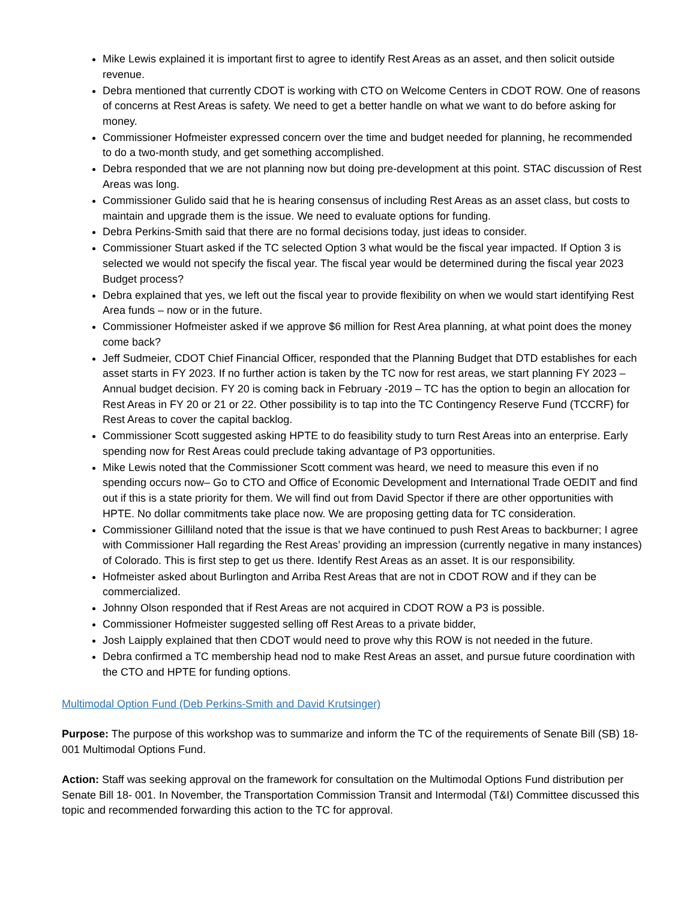Mike Lewis explained it is important first to agree to identify Rest Areas as an asset, and then solicit outside revenue.
Debra mentioned that currently CDOT is working with CTO on Welcome Centers in CDOT ROW. One of reasons of concerns at Rest Areas is safety. We need to get a better handle on what we want to do before asking for money.
Commissioner Hofmeister expressed concern over the time and budget needed for planning, he recommended to do a two-month study, and get something accomplished.
Debra responded that we are not planning now but doing pre-development at this point. STAC discussion of Rest Areas was long.
Commissioner Gulido said that he is hearing consensus of including Rest Areas as an asset class, but costs to maintain and upgrade them is the issue. We need to evaluate options for funding.
Debra Perkins-Smith said that there are no formal decisions today, just ideas to consider.
Commissioner Stuart asked if the TC selected Option 3 what would be the fiscal year impacted. If Option 3 is selected we would not specify the fiscal year. The fiscal year would be determined during the fiscal year 2023 Budget process?
Debra explained that yes, we left out the fiscal year to provide flexibility on when we would start identifying Rest Area funds – now or in the future.
Commissioner Hofmeister asked if we approve $6 million for Rest Area planning, at what point does the money come back?
Jeff Sudmeier, CDOT Chief Financial Officer, responded that the Planning Budget that DTD establishes for each asset starts in FY 2023. If no further action is taken by the TC now for rest areas, we start planning FY 2023 – Annual budget decision. FY 20 is coming back in February -2019 – TC has the option to begin an allocation for Rest Areas in FY 20 or 21 or 22. Other possibility is to tap into the TC Contingency Reserve Fund (TCCRF) for Rest Areas to cover the capital backlog.
Commissioner Scott suggested asking HPTE to do feasibility study to turn Rest Areas into an enterprise. Early spending now for Rest Areas could preclude taking advantage of P3 opportunities.
Mike Lewis noted that the Commissioner Scott comment was heard, we need to measure this even if no spending occurs now– Go to CTO and Office of Economic Development and International Trade OEDIT and find out if this is a state priority for them. We will find out from David Spector if there are other opportunities with HPTE. No dollar commitments take place now. We are proposing getting data for TC consideration.
Commissioner Gilliland noted that the issue is that we have continued to push Rest Areas to backburner; I agree with Commissioner Hall regarding the Rest Areas’ providing an impression (currently negative in many instances) of Colorado. This is first step to get us there. Identify Rest Areas as an asset. It is our responsibility.
Hofmeister asked about Burlington and Arriba Rest Areas that are not in CDOT ROW and if they can be commercialized.
Johnny Olson responded that if Rest Areas are not acquired in CDOT ROW a P3 is possible.
Commissioner Hofmeister suggested selling off Rest Areas to a private bidder,
Josh Laipply explained that then CDOT would need to prove why this ROW is not needed in the future.
Debra confirmed a TC membership head nod to make Rest Areas an asset, and pursue future coordination with the CTO and HPTE for funding options.
Multimodal Option Fund (Deb Perkins-Smith and David Krutsinger)
Purpose: The purpose of this workshop was to summarize and inform the TC of the requirements of Senate Bill (SB) 18-001 Multimodal Options Fund.
Action: Staff was seeking approval on the framework for consultation on the Multimodal Options Fund distribution per Senate Bill 18- 001. In November, the Transportation Commission Transit and Intermodal (T&I) Committee discussed this topic and recommended forwarding this action to the TC for approval.